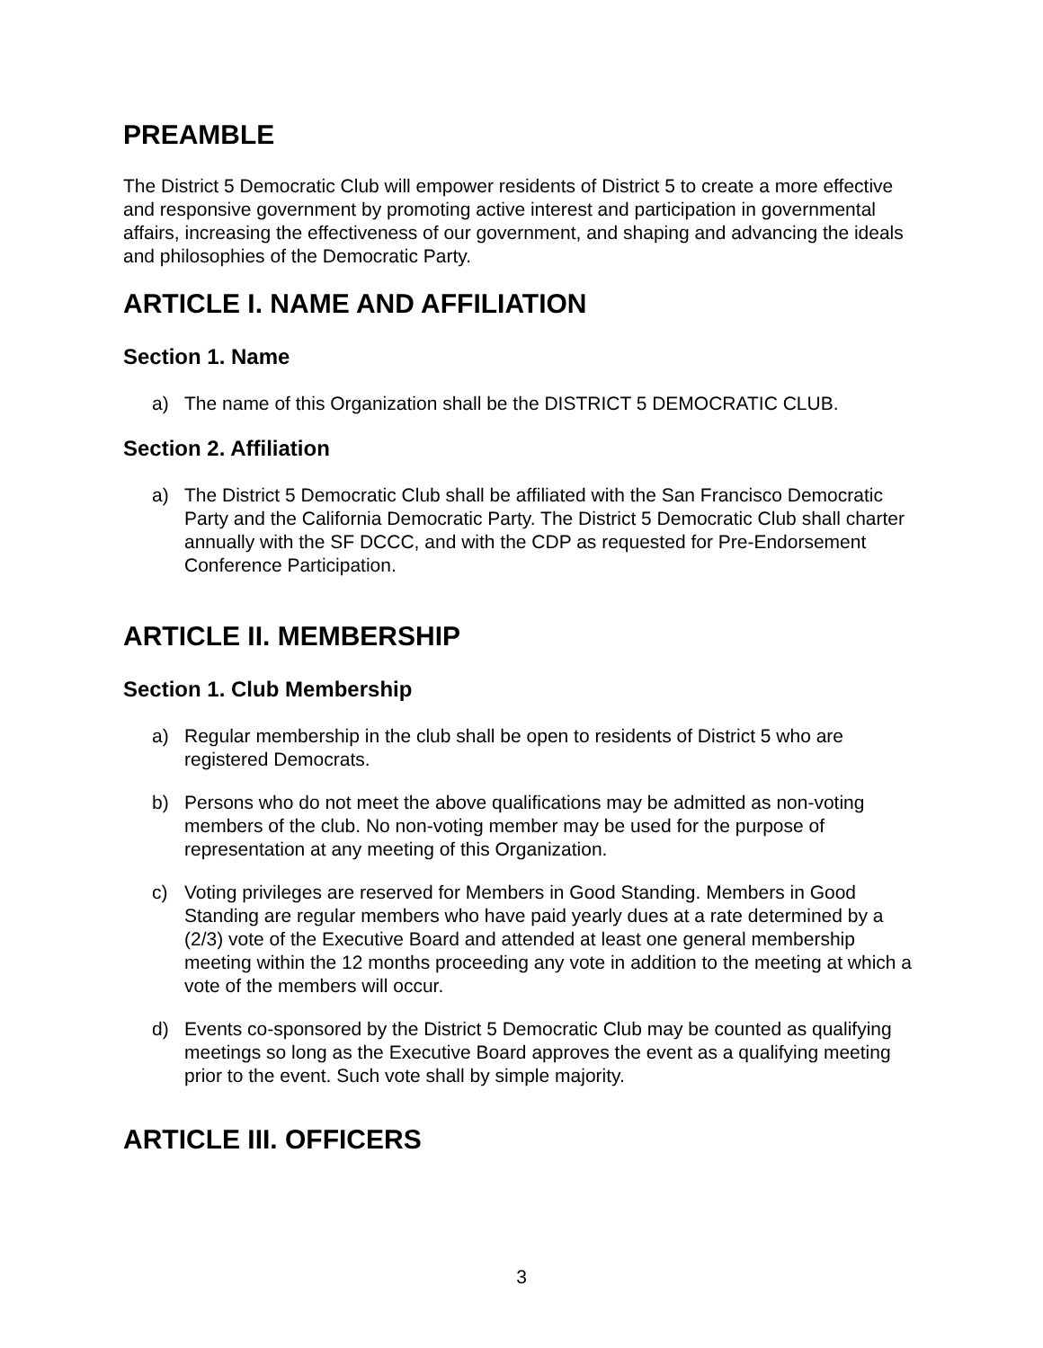PREAMBLE
The District 5 Democratic Club will empower residents of District 5 to create a more effective and responsive government by promoting active interest and participation in governmental affairs, increasing the effectiveness of our government, and shaping and advancing the ideals and philosophies of the Democratic Party.
ARTICLE I. NAME AND AFFILIATION
Section 1. Name
a) The name of this Organization shall be the DISTRICT 5 DEMOCRATIC CLUB.
Section 2. Affiliation
a) The District 5 Democratic Club shall be affiliated with the San Francisco Democratic Party and the California Democratic Party. The District 5 Democratic Club shall charter annually with the SF DCCC, and with the CDP as requested for Pre-Endorsement Conference Participation.
ARTICLE II. MEMBERSHIP
Section 1. Club Membership
a) Regular membership in the club shall be open to residents of District 5 who are registered Democrats.
b) Persons who do not meet the above qualifications may be admitted as non-voting members of the club. No non-voting member may be used for the purpose of representation at any meeting of this Organization.
c) Voting privileges are reserved for Members in Good Standing. Members in Good Standing are regular members who have paid yearly dues at a rate determined by a (2/3) vote of the Executive Board and attended at least one general membership meeting within the 12 months proceeding any vote in addition to the meeting at which a vote of the members will occur.
d) Events co-sponsored by the District 5 Democratic Club may be counted as qualifying meetings so long as the Executive Board approves the event as a qualifying meeting prior to the event. Such vote shall by simple majority.
ARTICLE III. OFFICERS
3